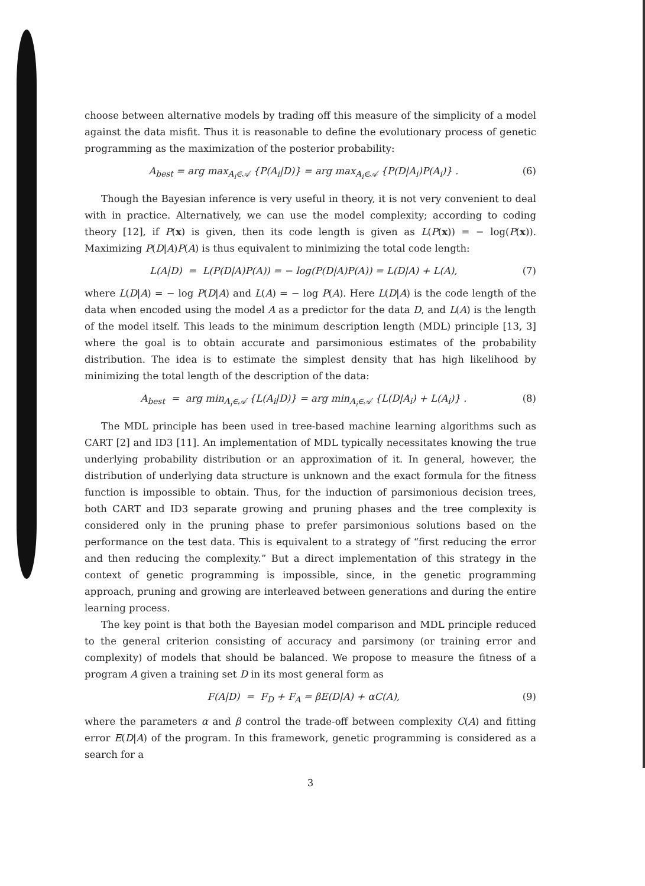choose between alternative models by trading off this measure of the simplicity of a model against the data misfit. Thus it is reasonable to define the evolutionary process of genetic programming as the maximization of the posterior probability:
A<sub>best</sub> = arg max<sub>A<sub>i</sub>∈𝒜</sub> {P(A<sub>i</sub>|D)} = arg max<sub>A<sub>i</sub>∈𝒜</sub> {P(D|A<sub>i</sub>)P(A<sub>i</sub>)} . (6)
Though the Bayesian inference is very useful in theory, it is not very convenient to deal with in practice. Alternatively, we can use the model complexity; according to coding theory [12], if P(x) is given, then its code length is given as L(P(x)) = − log(P(x)). Maximizing P(D|A)P(A) is thus equivalent to minimizing the total code length:
L(A|D) = L(P(D|A)P(A)) = − log(P(D|A)P(A)) = L(D|A) + L(A), (7)
where L(D|A) = − log P(D|A) and L(A) = − log P(A). Here L(D|A) is the code length of the data when encoded using the model A as a predictor for the data D, and L(A) is the length of the model itself. This leads to the minimum description length (MDL) principle [13, 3] where the goal is to obtain accurate and parsimonious estimates of the probability distribution. The idea is to estimate the simplest density that has high likelihood by minimizing the total length of the description of the data:
A<sub>best</sub> = arg min<sub>A<sub>i</sub>∈𝒜</sub> {L(A<sub>i</sub>|D)} = arg min<sub>A<sub>i</sub>∈𝒜</sub> {L(D|A<sub>i</sub>) + L(A<sub>i</sub>)} . (8)
The MDL principle has been used in tree-based machine learning algorithms such as CART [2] and ID3 [11]. An implementation of MDL typically necessitates knowing the true underlying probability distribution or an approximation of it. In general, however, the distribution of underlying data structure is unknown and the exact formula for the fitness function is impossible to obtain. Thus, for the induction of parsimonious decision trees, both CART and ID3 separate growing and pruning phases and the tree complexity is considered only in the pruning phase to prefer parsimonious solutions based on the performance on the test data. This is equivalent to a strategy of “first reducing the error and then reducing the complexity.” But a direct implementation of this strategy in the context of genetic programming is impossible, since, in the genetic programming approach, pruning and growing are interleaved between generations and during the entire learning process.
The key point is that both the Bayesian model comparison and MDL principle reduced to the general criterion consisting of accuracy and parsimony (or training error and complexity) of models that should be balanced. We propose to measure the fitness of a program A given a training set D in its most general form as
F(A|D) = F<sub>D</sub> + F<sub>A</sub> = βE(D|A) + αC(A), (9)
where the parameters α and β control the trade-off between complexity C(A) and fitting error E(D|A) of the program. In this framework, genetic programming is considered as a search for a
3